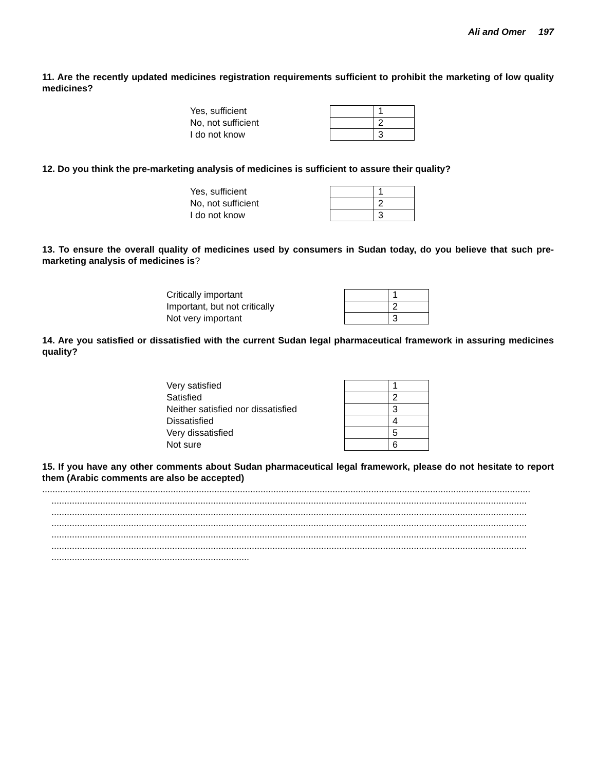Ali and Omer 197
11. Are the recently updated medicines registration requirements sufficient to prohibit the marketing of low quality medicines?
Yes, sufficient
No, not sufficient
I do not know
| | 1 |
| | 2 |
| | 3 |
12. Do you think the pre-marketing analysis of medicines is sufficient to assure their quality?
Yes, sufficient
No, not sufficient
I do not know
| | 1 |
| | 2 |
| | 3 |
13. To ensure the overall quality of medicines used by consumers in Sudan today, do you believe that such pre-marketing analysis of medicines is?
Critically important
Important, but not critically
Not very important
| | 1 |
| | 2 |
| | 3 |
14. Are you satisfied or dissatisfied with the current Sudan legal pharmaceutical framework in assuring medicines quality?
Very satisfied
Satisfied
Neither satisfied nor dissatisfied
Dissatisfied
Very dissatisfied
Not sure
| | 1 |
| | 2 |
| | 3 |
| | 4 |
| | 5 |
| | 6 |
15. If you have any other comments about Sudan pharmaceutical legal framework, please do not hesitate to report them (Arabic comments are also be accepted)
..............................................................................................................................................................................................
.........................................................................................................................................................................................
.........................................................................................................................................................................................
.........................................................................................................................................................................................
.........................................................................................................................................................................................
.........................................................................................................................................................................................
.............................................................................